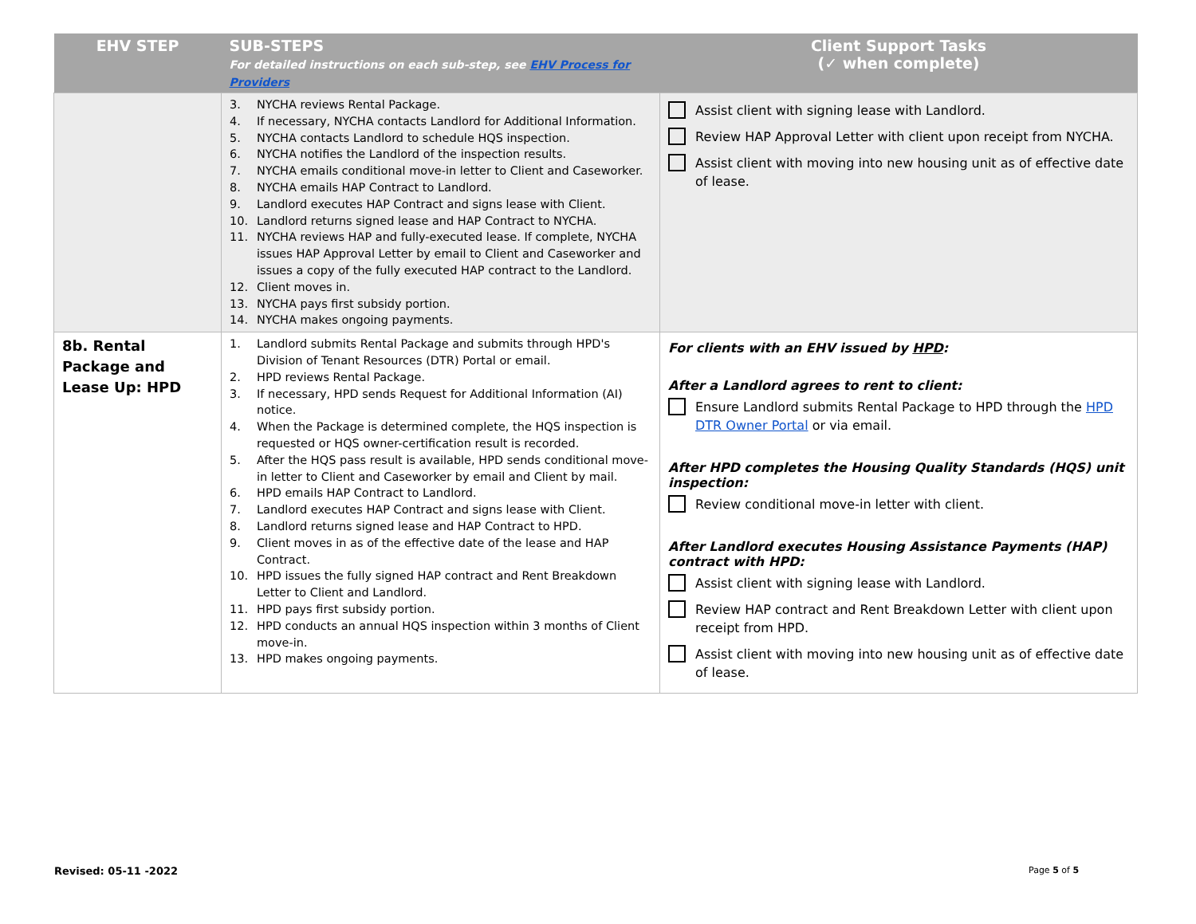| EHV STEP | SUB-STEPS For detailed instructions on each sub-step, see EHV Process for Providers | Client Support Tasks (✓ when complete) |
| --- | --- | --- |
| | 3. NYCHA reviews Rental Package. 4. If necessary, NYCHA contacts Landlord for Additional Information. 5. NYCHA contacts Landlord to schedule HQS inspection. 6. NYCHA notifies the Landlord of the inspection results. 7. NYCHA emails conditional move-in letter to Client and Caseworker. 8. NYCHA emails HAP Contract to Landlord. 9. Landlord executes HAP Contract and signs lease with Client. 10. Landlord returns signed lease and HAP Contract to NYCHA. 11. NYCHA reviews HAP and fully-executed lease. If complete, NYCHA issues HAP Approval Letter by email to Client and Caseworker and issues a copy of the fully executed HAP contract to the Landlord. 12. Client moves in. 13. NYCHA pays first subsidy portion. 14. NYCHA makes ongoing payments. | Assist client with signing lease with Landlord. Review HAP Approval Letter with client upon receipt from NYCHA. Assist client with moving into new housing unit as of effective date of lease. |
| 8b. Rental Package and Lease Up: HPD | 1. Landlord submits Rental Package and submits through HPD's Division of Tenant Resources (DTR) Portal or email. 2. HPD reviews Rental Package. 3. If necessary, HPD sends Request for Additional Information (AI) notice. 4. When the Package is determined complete, the HQS inspection is requested or HQS owner-certification result is recorded. 5. After the HQS pass result is available, HPD sends conditional move-in letter to Client and Caseworker by email and Client by mail. 6. HPD emails HAP Contract to Landlord. 7. Landlord executes HAP Contract and signs lease with Client. 8. Landlord returns signed lease and HAP Contract to HPD. 9. Client moves in as of the effective date of the lease and HAP Contract. 10. HPD issues the fully signed HAP contract and Rent Breakdown Letter to Client and Landlord. 11. HPD pays first subsidy portion. 12. HPD conducts an annual HQS inspection within 3 months of Client move-in. 13. HPD makes ongoing payments. | For clients with an EHV issued by HPD : After a Landlord agrees to rent to client: Ensure Landlord submits Rental Package to HPD through the HPD DTR Owner Portal or via email. After HPD completes the Housing Quality Standards (HQS) unit inspection: Review conditional move-in letter with client. After Landlord executes Housing Assistance Payments (HAP) contract with HPD: Assist client with signing lease with Landlord. Review HAP contract and Rent Breakdown Letter with client upon receipt from HPD. Assist client with moving into new housing unit as of effective date of lease. |
Revised: 05-11 -2022 Page 5 of 5